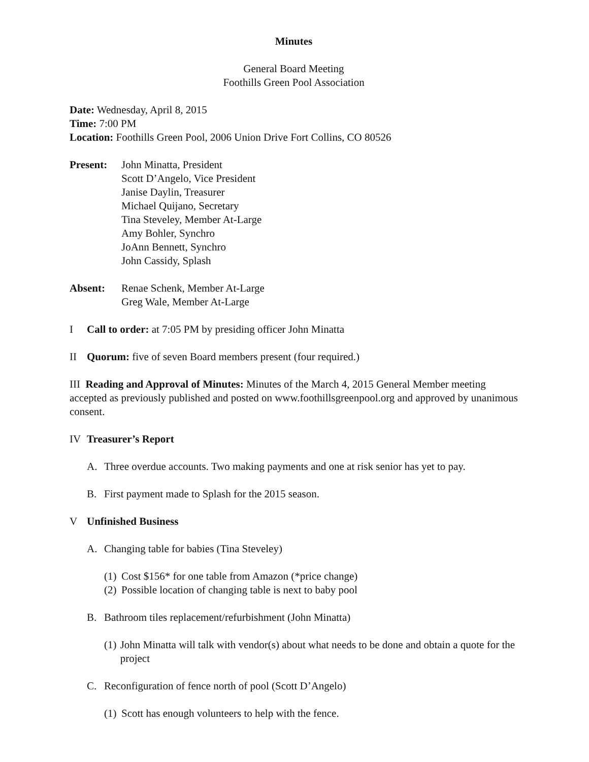Minutes
General Board Meeting
Foothills Green Pool Association
Date: Wednesday, April 8, 2015
Time: 7:00 PM
Location: Foothills Green Pool, 2006 Union Drive Fort Collins, CO 80526
Present: John Minatta, President
Scott D’Angelo, Vice President
Janise Daylin, Treasurer
Michael Quijano, Secretary
Tina Steveley, Member At-Large
Amy Bohler, Synchro
JoAnn Bennett, Synchro
John Cassidy, Splash
Absent: Renae Schenk, Member At-Large
Greg Wale, Member At-Large
I Call to order: at 7:05 PM by presiding officer John Minatta
II Quorum: five of seven Board members present (four required.)
III Reading and Approval of Minutes: Minutes of the March 4, 2015 General Member meeting accepted as previously published and posted on www.foothillsgreenpool.org and approved by unanimous consent.
IV Treasurer’s Report
A. Three overdue accounts. Two making payments and one at risk senior has yet to pay.
B. First payment made to Splash for the 2015 season.
V Unfinished Business
A. Changing table for babies (Tina Steveley)
(1) Cost $156* for one table from Amazon (*price change)
(2) Possible location of changing table is next to baby pool
B. Bathroom tiles replacement/refurbishment (John Minatta)
(1) John Minatta will talk with vendor(s) about what needs to be done and obtain a quote for the project
C. Reconfiguration of fence north of pool (Scott D’Angelo)
(1) Scott has enough volunteers to help with the fence.